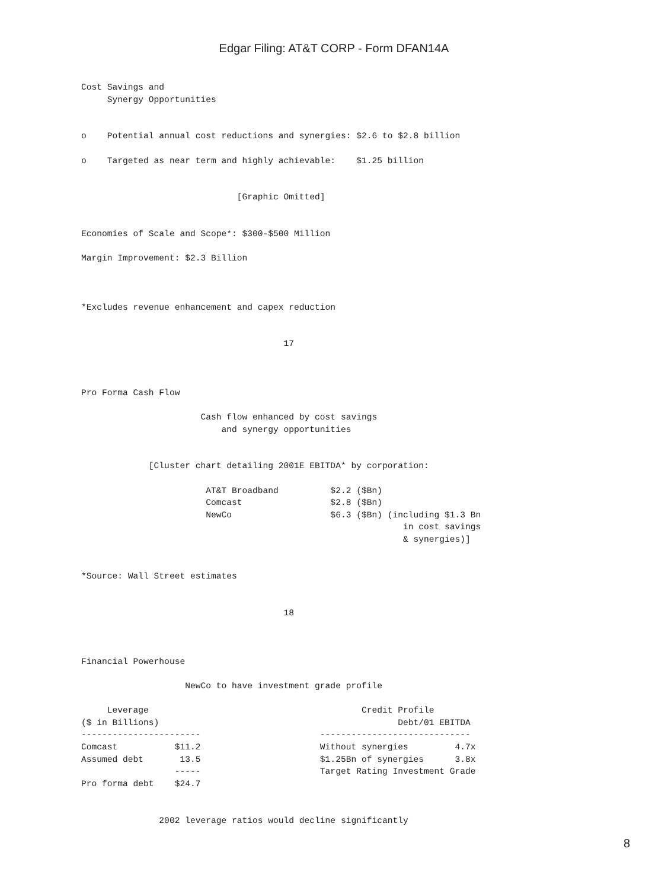Edgar Filing: AT&T CORP - Form DFAN14A
Cost Savings and
     Synergy Opportunities


o    Potential annual cost reductions and synergies: $2.6 to $2.8 billion

o    Targeted as near term and highly achievable:    $1.25 billion


                              [Graphic Omitted]


Economies of Scale and Scope*: $300-$500 Million

Margin Improvement: $2.3 Billion



*Excludes revenue enhancement and capex reduction


                                       17



Pro Forma Cash Flow

                       Cash flow enhanced by cost savings
                           and synergy opportunities


             [Cluster chart detailing 2001E EBITDA* by corporation:

                        AT&T Broadband          $2.2 ($Bn)
                        Comcast                 $2.8 ($Bn)
                        NewCo                   $6.3 ($Bn) (including $1.3 Bn
                                                              in cost savings
                                                              & synergies)]


*Source: Wall Street estimates


                                       18



Financial Powerhouse

                    NewCo to have investment grade profile

     Leverage                                         Credit Profile
($ in Billions)                                              Debt/01 EBITDA
-----------------------                       -----------------------------
Comcast           $11.2                       Without synergies         4.7x
Assumed debt       13.5                       $1.25Bn of synergies      3.8x
                  -----                       Target Rating Investment Grade
Pro forma debt    $24.7


               2002 leverage ratios would decline significantly
8